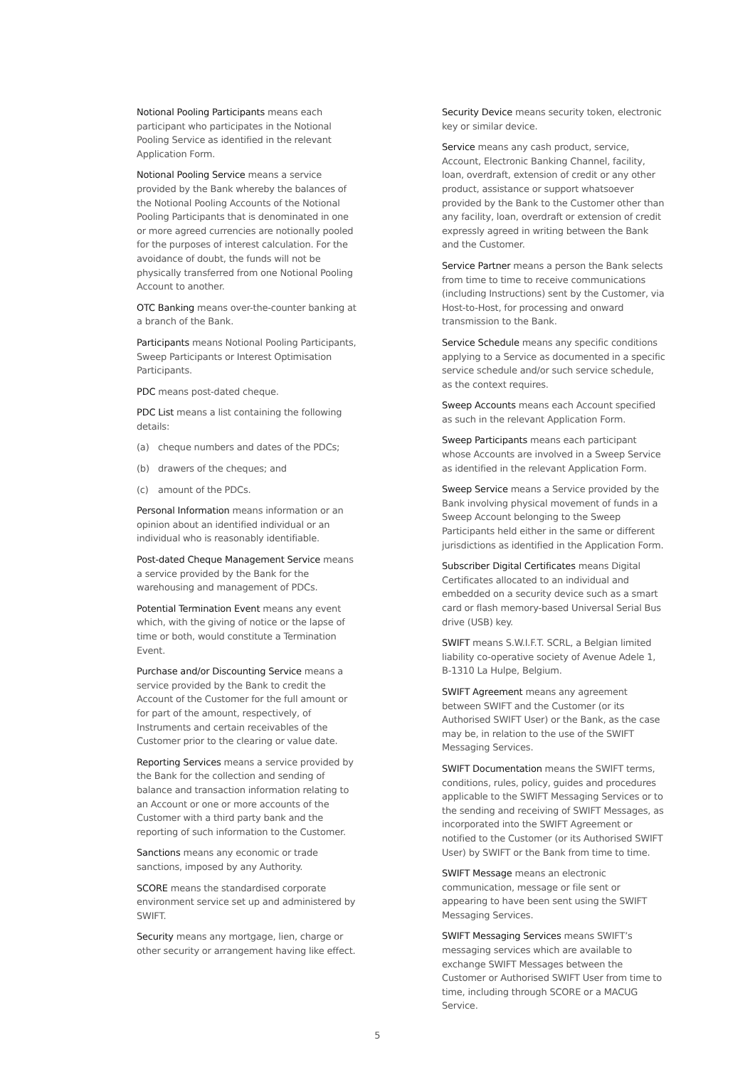Notional Pooling Participants means each participant who participates in the Notional Pooling Service as identified in the relevant Application Form.
Notional Pooling Service means a service provided by the Bank whereby the balances of the Notional Pooling Accounts of the Notional Pooling Participants that is denominated in one or more agreed currencies are notionally pooled for the purposes of interest calculation. For the avoidance of doubt, the funds will not be physically transferred from one Notional Pooling Account to another.
OTC Banking means over-the-counter banking at a branch of the Bank.
Participants means Notional Pooling Participants, Sweep Participants or Interest Optimisation Participants.
PDC means post-dated cheque.
PDC List means a list containing the following details:
(a) cheque numbers and dates of the PDCs;
(b) drawers of the cheques; and
(c) amount of the PDCs.
Personal Information means information or an opinion about an identified individual or an individual who is reasonably identifiable.
Post-dated Cheque Management Service means a service provided by the Bank for the warehousing and management of PDCs.
Potential Termination Event means any event which, with the giving of notice or the lapse of time or both, would constitute a Termination Event.
Purchase and/or Discounting Service means a service provided by the Bank to credit the Account of the Customer for the full amount or for part of the amount, respectively, of Instruments and certain receivables of the Customer prior to the clearing or value date.
Reporting Services means a service provided by the Bank for the collection and sending of balance and transaction information relating to an Account or one or more accounts of the Customer with a third party bank and the reporting of such information to the Customer.
Sanctions means any economic or trade sanctions, imposed by any Authority.
SCORE means the standardised corporate environment service set up and administered by SWIFT.
Security means any mortgage, lien, charge or other security or arrangement having like effect.
Security Device means security token, electronic key or similar device.
Service means any cash product, service, Account, Electronic Banking Channel, facility, loan, overdraft, extension of credit or any other product, assistance or support whatsoever provided by the Bank to the Customer other than any facility, loan, overdraft or extension of credit expressly agreed in writing between the Bank and the Customer.
Service Partner means a person the Bank selects from time to time to receive communications (including Instructions) sent by the Customer, via Host-to-Host, for processing and onward transmission to the Bank.
Service Schedule means any specific conditions applying to a Service as documented in a specific service schedule and/or such service schedule, as the context requires.
Sweep Accounts means each Account specified as such in the relevant Application Form.
Sweep Participants means each participant whose Accounts are involved in a Sweep Service as identified in the relevant Application Form.
Sweep Service means a Service provided by the Bank involving physical movement of funds in a Sweep Account belonging to the Sweep Participants held either in the same or different jurisdictions as identified in the Application Form.
Subscriber Digital Certificates means Digital Certificates allocated to an individual and embedded on a security device such as a smart card or flash memory-based Universal Serial Bus drive (USB) key.
SWIFT means S.W.I.F.T. SCRL, a Belgian limited liability co-operative society of Avenue Adele 1, B-1310 La Hulpe, Belgium.
SWIFT Agreement means any agreement between SWIFT and the Customer (or its Authorised SWIFT User) or the Bank, as the case may be, in relation to the use of the SWIFT Messaging Services.
SWIFT Documentation means the SWIFT terms, conditions, rules, policy, guides and procedures applicable to the SWIFT Messaging Services or to the sending and receiving of SWIFT Messages, as incorporated into the SWIFT Agreement or notified to the Customer (or its Authorised SWIFT User) by SWIFT or the Bank from time to time.
SWIFT Message means an electronic communication, message or file sent or appearing to have been sent using the SWIFT Messaging Services.
SWIFT Messaging Services means SWIFT’s messaging services which are available to exchange SWIFT Messages between the Customer or Authorised SWIFT User from time to time, including through SCORE or a MACUG Service.
5